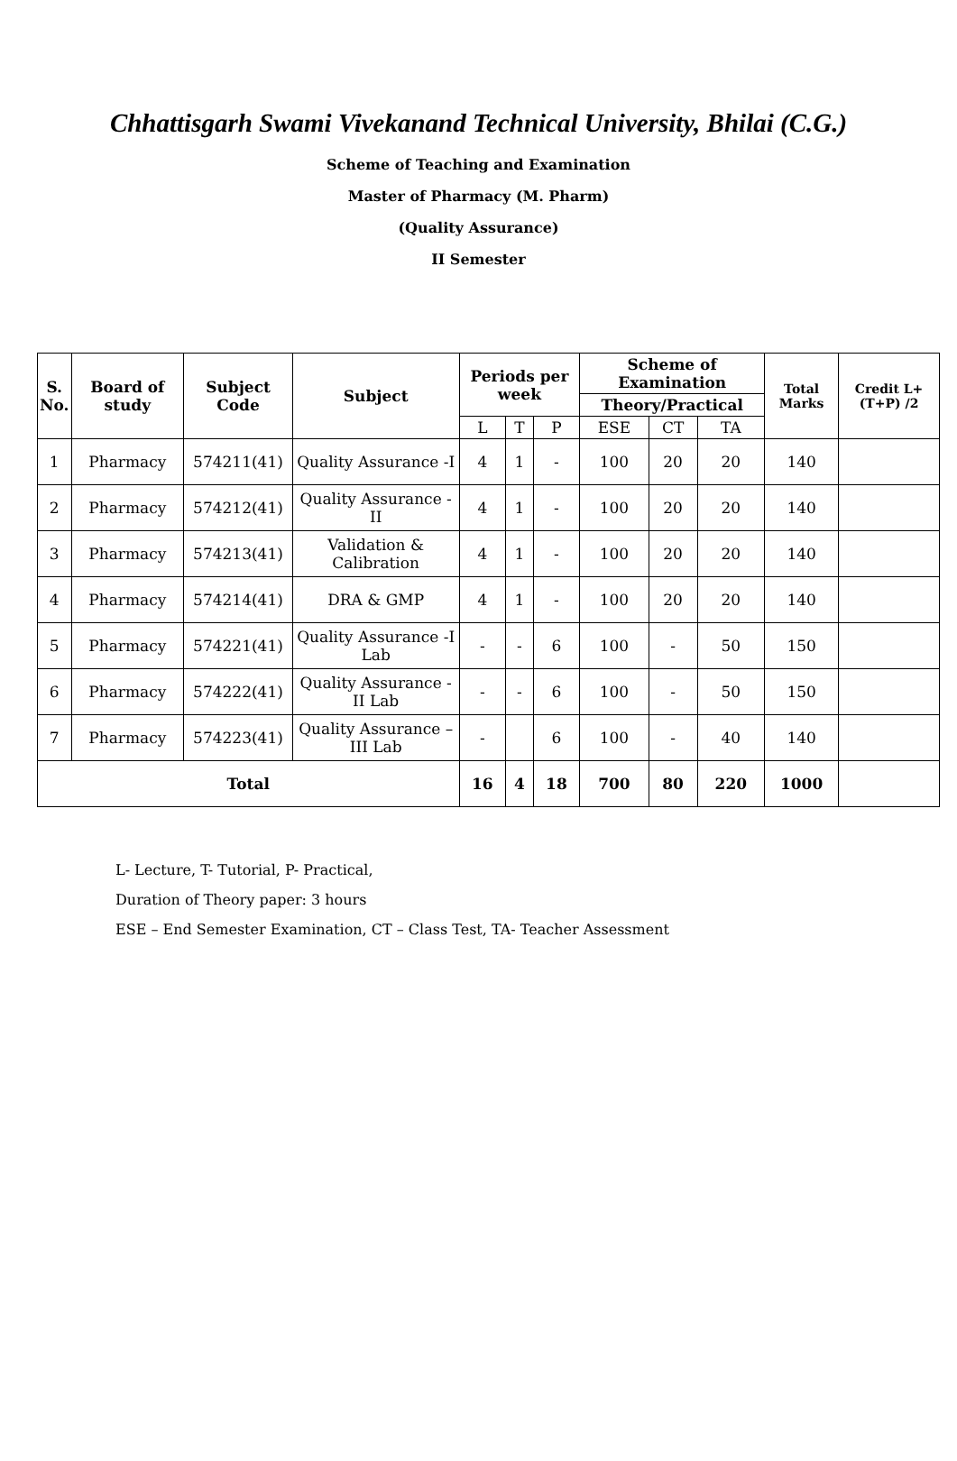Chhattisgarh Swami Vivekanand Technical University, Bhilai (C.G.)
Scheme of Teaching and Examination
Master of Pharmacy (M. Pharm)
(Quality Assurance)
II Semester
| S. No. | Board of study | Subject Code | Subject | Periods per week | | | Scheme of Examination | | | Total Marks | Credit L+(T+P) /2 |
| --- | --- | --- | --- | --- | --- | --- | --- | --- | --- | --- | --- |
| | | | | | | | Theory/Practical | | | | |
| | | | | L | T | P | ESE | CT | TA | | |
| 1 | Pharmacy | 574211(41) | Quality Assurance -I | 4 | 1 | - | 100 | 20 | 20 | 140 | |
| 2 | Pharmacy | 574212(41) | Quality Assurance -II | 4 | 1 | - | 100 | 20 | 20 | 140 | |
| 3 | Pharmacy | 574213(41) | Validation & Calibration | 4 | 1 | - | 100 | 20 | 20 | 140 | |
| 4 | Pharmacy | 574214(41) | DRA & GMP | 4 | 1 | - | 100 | 20 | 20 | 140 | |
| 5 | Pharmacy | 574221(41) | Quality Assurance -I Lab | - | - | 6 | 100 | - | 50 | 150 | |
| 6 | Pharmacy | 574222(41) | Quality Assurance -II Lab | - | - | 6 | 100 | - | 50 | 150 | |
| 7 | Pharmacy | 574223(41) | Quality Assurance –III Lab | - | | 6 | 100 | - | 40 | 140 | |
| Total | | | | 16 | 4 | 18 | 700 | 80 | 220 | 1000 | |
L- Lecture, T- Tutorial, P- Practical,
Duration of Theory paper: 3 hours
ESE – End Semester Examination, CT – Class Test, TA- Teacher Assessment